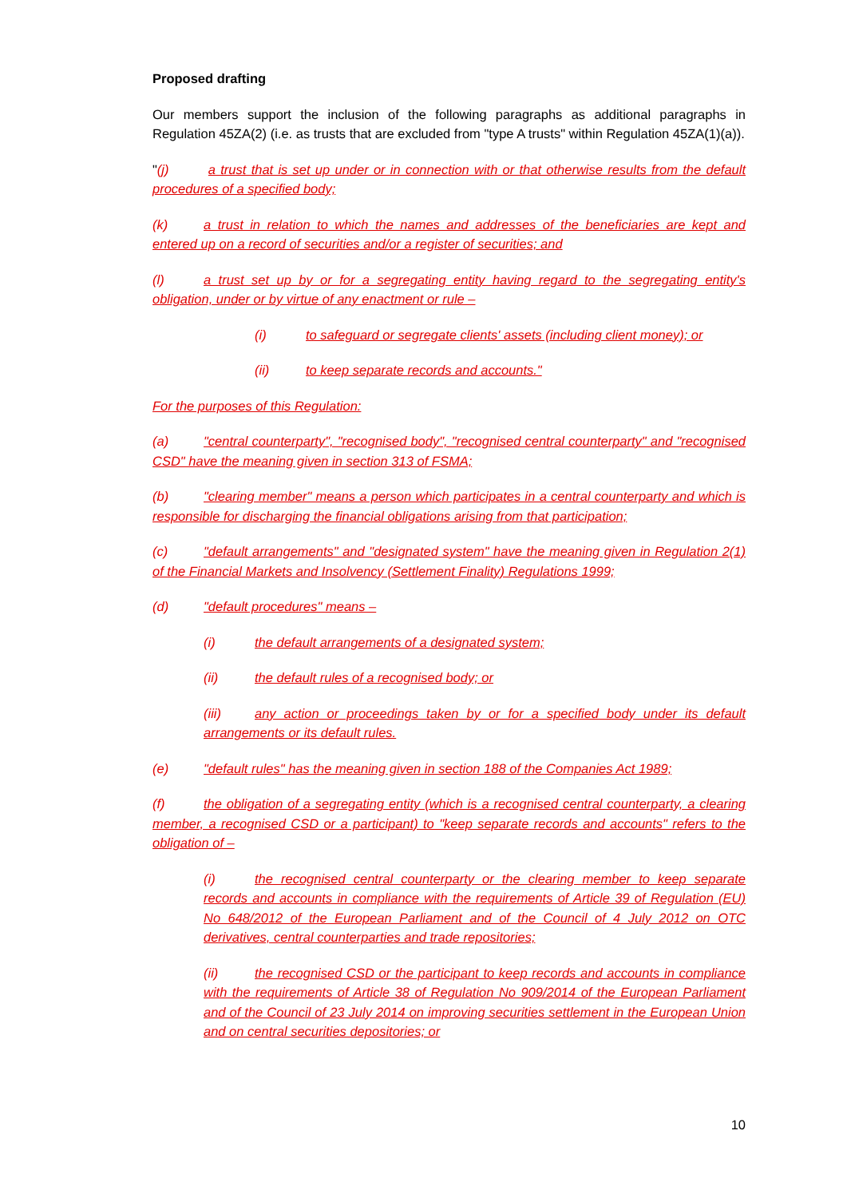Proposed drafting
Our members support the inclusion of the following paragraphs as additional paragraphs in Regulation 45ZA(2) (i.e. as trusts that are excluded from "type A trusts" within Regulation 45ZA(1)(a)).
" (j) a trust that is set up under or in connection with or that otherwise results from the default procedures of a specified body;
(k) a trust in relation to which the names and addresses of the beneficiaries are kept and entered up on a record of securities and/or a register of securities; and
(l) a trust set up by or for a segregating entity having regard to the segregating entity's obligation, under or by virtue of any enactment or rule –
(i) to safeguard or segregate clients' assets (including client money); or
(ii) to keep separate records and accounts."
For the purposes of this Regulation:
(a) "central counterparty", "recognised body", "recognised central counterparty" and "recognised CSD" have the meaning given in section 313 of FSMA;
(b) "clearing member" means a person which participates in a central counterparty and which is responsible for discharging the financial obligations arising from that participation;
(c) "default arrangements" and "designated system" have the meaning given in Regulation 2(1) of the Financial Markets and Insolvency (Settlement Finality) Regulations 1999;
(d) "default procedures" means –
(i) the default arrangements of a designated system;
(ii) the default rules of a recognised body; or
(iii) any action or proceedings taken by or for a specified body under its default arrangements or its default rules.
(e) "default rules" has the meaning given in section 188 of the Companies Act 1989;
(f) the obligation of a segregating entity (which is a recognised central counterparty, a clearing member, a recognised CSD or a participant) to "keep separate records and accounts" refers to the obligation of –
(i) the recognised central counterparty or the clearing member to keep separate records and accounts in compliance with the requirements of Article 39 of Regulation (EU) No 648/2012 of the European Parliament and of the Council of 4 July 2012 on OTC derivatives, central counterparties and trade repositories;
(ii) the recognised CSD or the participant to keep records and accounts in compliance with the requirements of Article 38 of Regulation No 909/2014 of the European Parliament and of the Council of 23 July 2014 on improving securities settlement in the European Union and on central securities depositories; or
10